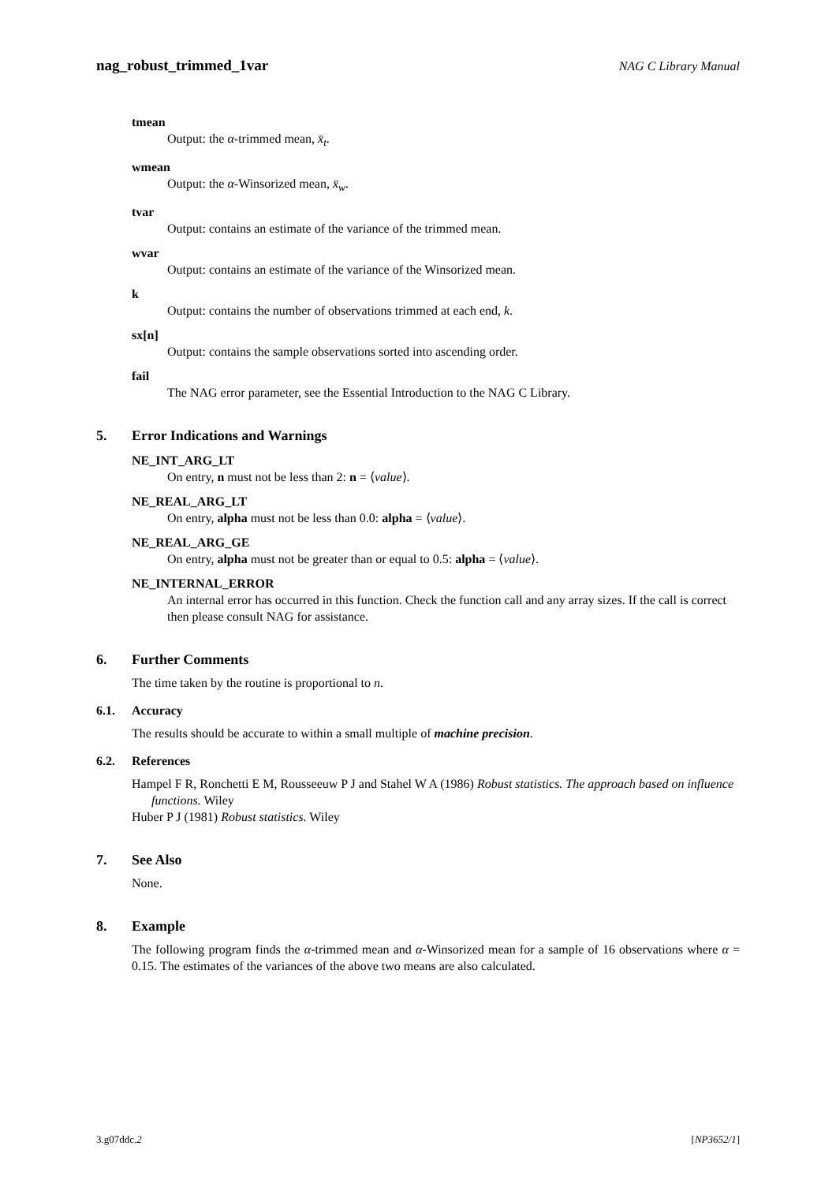nag_robust_trimmed_1var NAG C Library Manual
tmean
Output: the α-trimmed mean, x̄<sub>t</sub>.
wmean
Output: the α-Winsorized mean, x̄<sub>w</sub>.
tvar
Output: contains an estimate of the variance of the trimmed mean.
wvar
Output: contains an estimate of the variance of the Winsorized mean.
k
Output: contains the number of observations trimmed at each end, k.
sx[n]
Output: contains the sample observations sorted into ascending order.
fail
The NAG error parameter, see the Essential Introduction to the NAG C Library.
5. Error Indications and Warnings
NE_INT_ARG_LT
On entry, n must not be less than 2: n = ⟨value⟩.
NE_REAL_ARG_LT
On entry, alpha must not be less than 0.0: alpha = ⟨value⟩.
NE_REAL_ARG_GE
On entry, alpha must not be greater than or equal to 0.5: alpha = ⟨value⟩.
NE_INTERNAL_ERROR
An internal error has occurred in this function. Check the function call and any array sizes. If the call is correct then please consult NAG for assistance.
6. Further Comments
The time taken by the routine is proportional to n.
6.1. Accuracy
The results should be accurate to within a small multiple of machine precision.
6.2. References
Hampel F R, Ronchetti E M, Rousseeuw P J and Stahel W A (1986) Robust statistics. The approach based on influence functions. Wiley
Huber P J (1981) Robust statistics. Wiley
7. See Also
None.
8. Example
The following program finds the α-trimmed mean and α-Winsorized mean for a sample of 16 observations where α = 0.15. The estimates of the variances of the above two means are also calculated.
3.g07ddc.2 [NP3652/1]